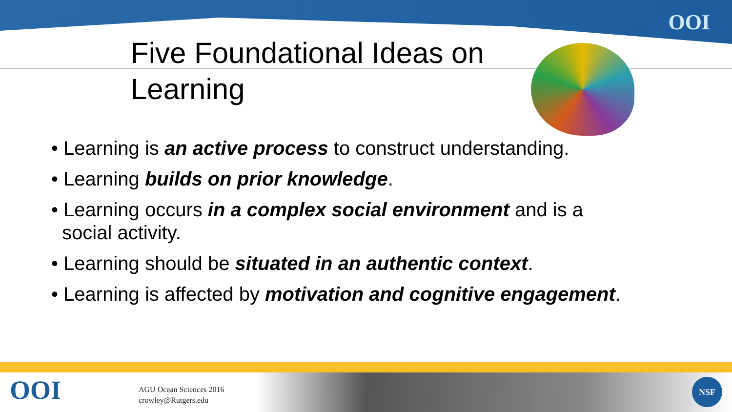OOI
Five Foundational Ideas on Learning
• Learning is an active process to construct understanding.
• Learning builds on prior knowledge.
• Learning occurs in a complex social environment and is a social activity.
• Learning should be situated in an authentic context.
• Learning is affected by motivation and cognitive engagement.
OOI
AGU Ocean Sciences 2016
crowley@Rutgers.edu
NSF